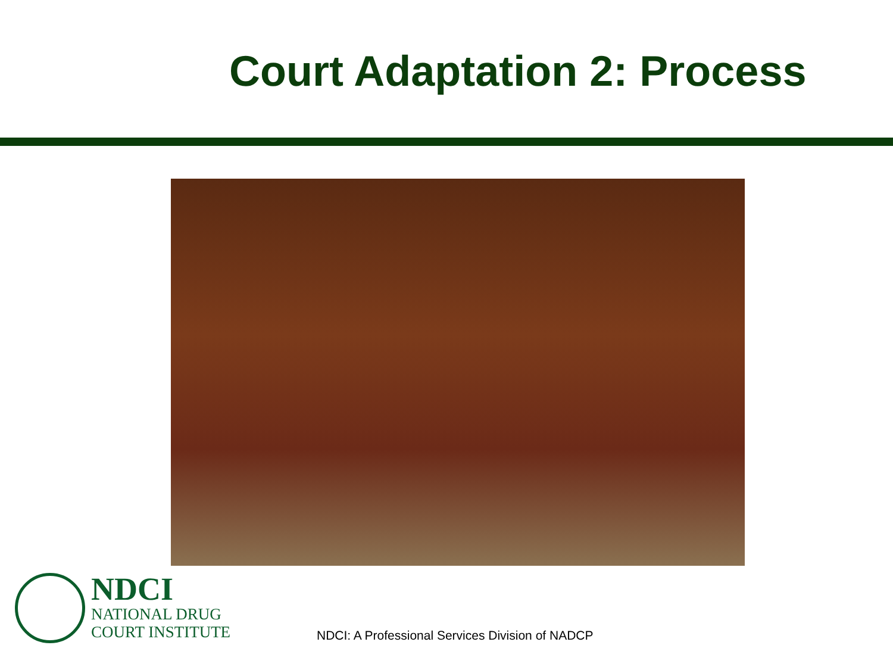Court Adaptation 2: Process
NDCI
NATIONAL DRUG
COURT INSTITUTE
NDCI: A Professional Services Division of NADCP